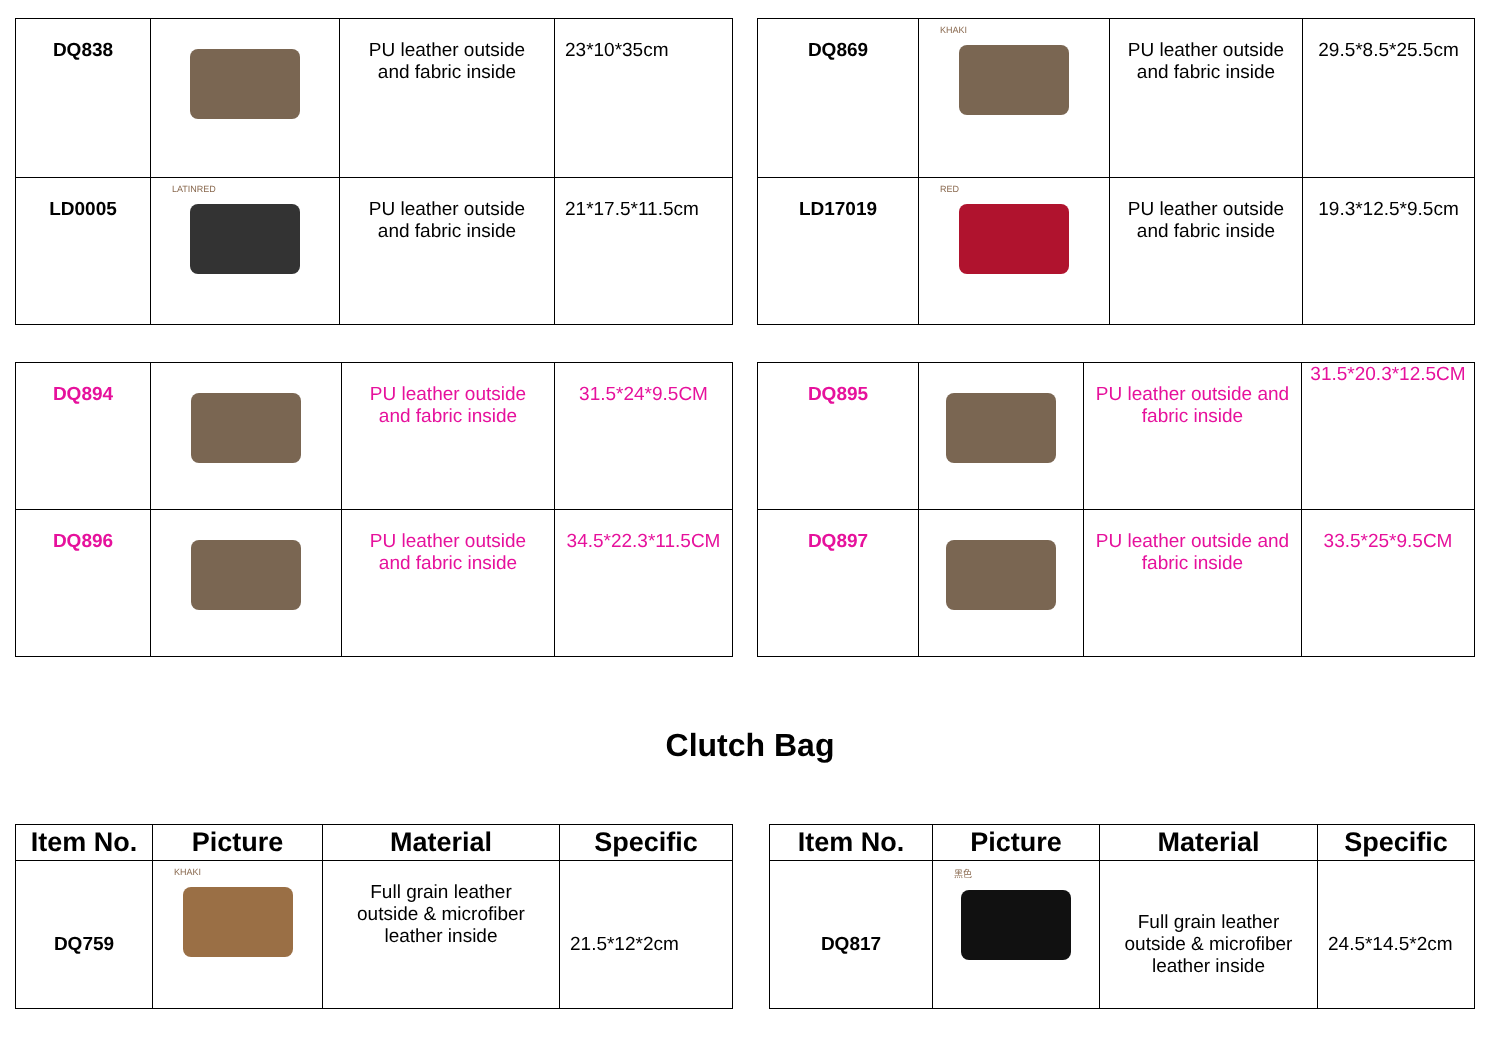| DQ838 | | PU leather outside and fabric inside | 23*10*35cm |
| LD0005 | LATINRED | PU leather outside and fabric inside | 21*17.5*11.5cm |
| DQ869 | KHAKI | PU leather outside and fabric inside | 29.5*8.5*25.5cm |
| LD17019 | RED | PU leather outside and fabric inside | 19.3*12.5*9.5cm |
| DQ894 | | PU leather outside and fabric inside | 31.5*24*9.5CM |
| DQ896 | | PU leather outside and fabric inside | 34.5*22.3*11.5CM |
| DQ895 | | PU leather outside and fabric inside | 31.5*20.3*12.5CM |
| DQ897 | | PU leather outside and fabric inside | 33.5*25*9.5CM |
Clutch Bag
| Item No. | Picture | Material | Specific |
| --- | --- | --- | --- |
| DQ759 | KHAKI | Full grain leather outside & microfiber leather inside | 21.5*12*2cm |
| Item No. | Picture | Material | Specific |
| --- | --- | --- | --- |
| DQ817 | 黑色 | Full grain leather outside & microfiber leather inside | 24.5*14.5*2cm |